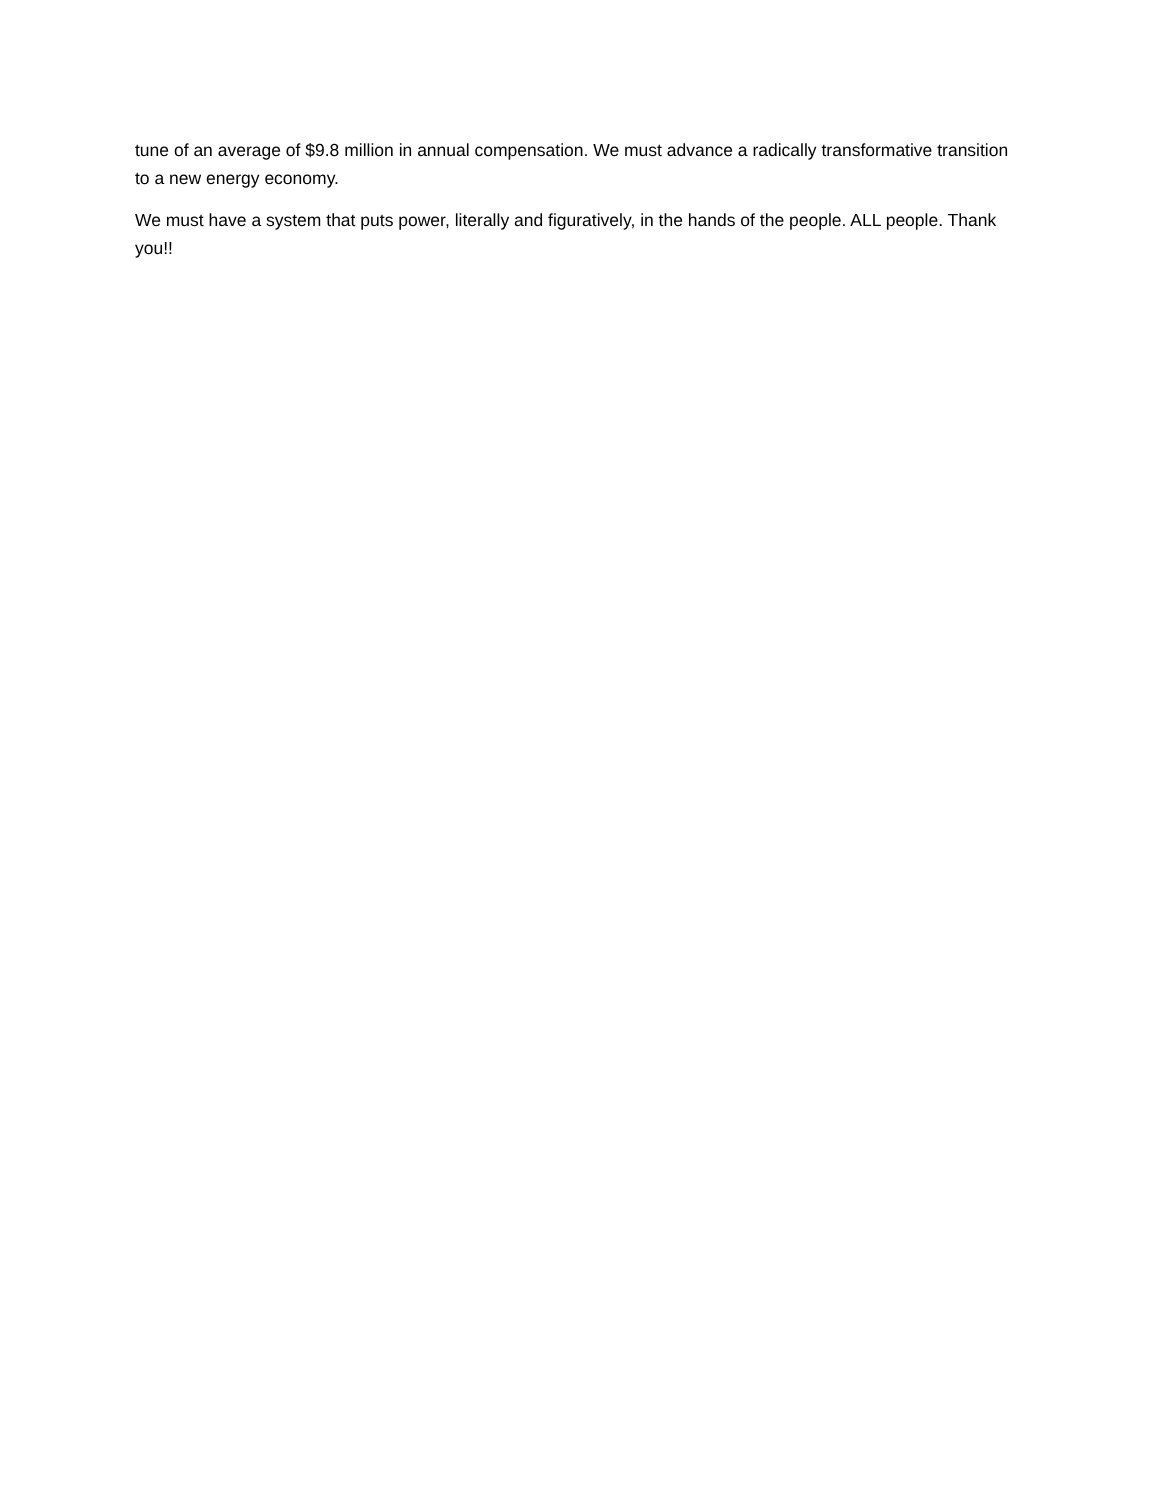tune of an average of $9.8 million in annual compensation. We must advance a radically transformative transition to a new energy economy.
We must have a system that puts power, literally and figuratively, in the hands of the people. ALL people. Thank you!!